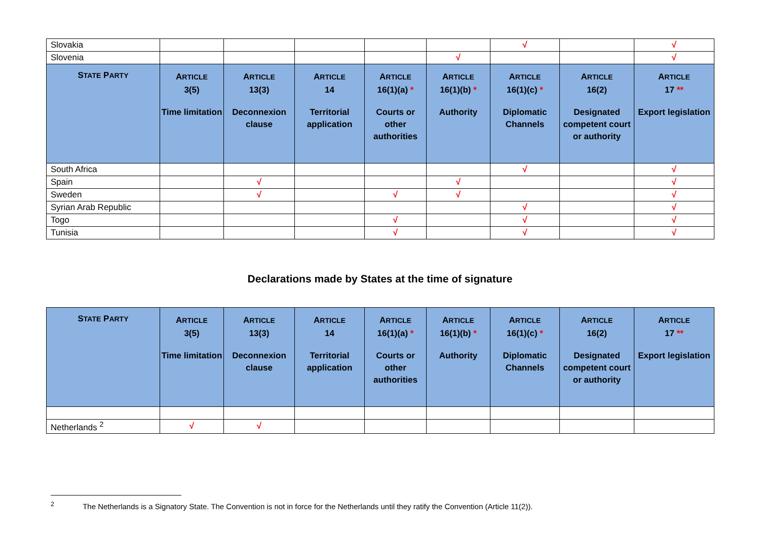| Slovakia | | | | | | √ | | √ |
| Slovenia | | | | | √ | | | √ |
| S TATE P ARTY | A RTICLE 3(5) Time limitation | A RTICLE 13(3) Deconnexion clause | A RTICLE 14 Territorial application | A RTICLE 16(1)(a) * Courts or other authorities | A RTICLE 16(1)(b) * Authority | A RTICLE 16(1)(c) * Diplomatic Channels | A RTICLE 16(2) Designated competent court or authority | A RTICLE 17 ** Export legislation |
| South Africa | | | | | | √ | | √ |
| Spain | | √ | | | √ | | | √ |
| Sweden | | √ | | √ | √ | | | √ |
| Syrian Arab Republic | | | | | | √ | | √ |
| Togo | | | | √ | | √ | | √ |
| Tunisia | | | | √ | | √ | | √ |
Declarations made by States at the time of signature
| S TATE P ARTY | A RTICLE 3(5) Time limitation | A RTICLE 13(3) Deconnexion clause | A RTICLE 14 Territorial application | A RTICLE 16(1)(a) * Courts or other authorities | A RTICLE 16(1)(b) * Authority | A RTICLE 16(1)(c) * Diplomatic Channels | A RTICLE 16(2) Designated competent court or authority | A RTICLE 17 ** Export legislation |
| --- | --- | --- | --- | --- | --- | --- | --- | --- |
| Netherlands <sup>2</sup> | √ | √ | | | | | | |
<sup>2</sup> The Netherlands is a Signatory State. The Convention is not in force for the Netherlands until they ratify the Convention (Article 11(2)).